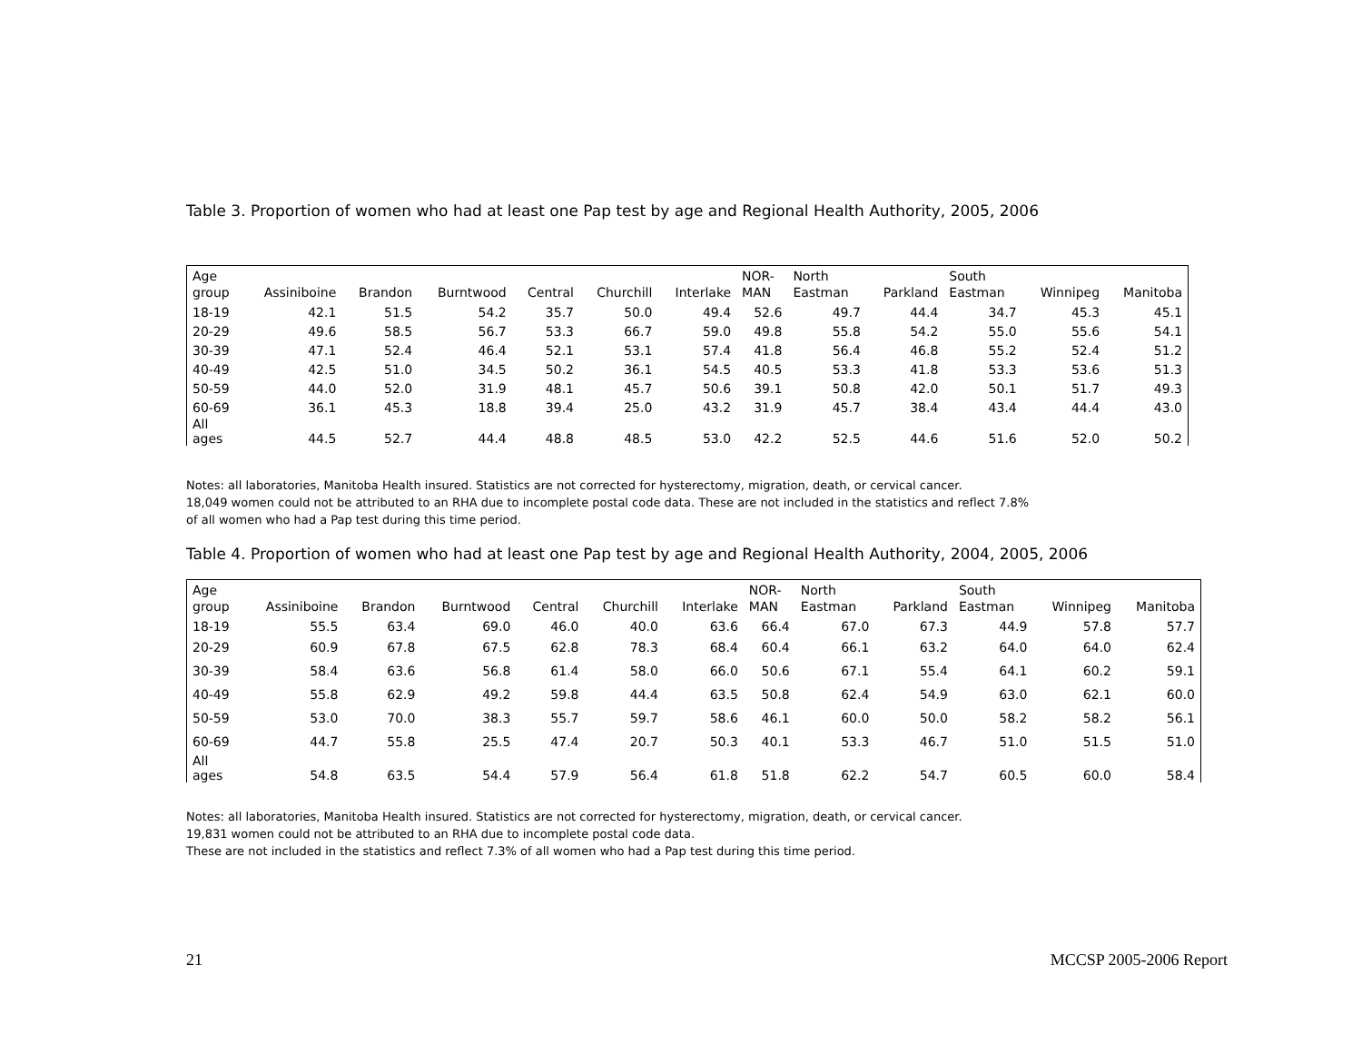Table 3. Proportion of women who had at least one Pap test by age and Regional Health Authority, 2005, 2006
| Age group | Assiniboine | Brandon | Burntwood | Central | Churchill | Interlake | NOR- MAN | North Eastman | Parkland | South Eastman | Winnipeg | Manitoba |
| --- | --- | --- | --- | --- | --- | --- | --- | --- | --- | --- | --- | --- |
| 18-19 | 42.1 | 51.5 | 54.2 | 35.7 | 50.0 | 49.4 | 52.6 | 49.7 | 44.4 | 34.7 | 45.3 | 45.1 |
| 20-29 | 49.6 | 58.5 | 56.7 | 53.3 | 66.7 | 59.0 | 49.8 | 55.8 | 54.2 | 55.0 | 55.6 | 54.1 |
| 30-39 | 47.1 | 52.4 | 46.4 | 52.1 | 53.1 | 57.4 | 41.8 | 56.4 | 46.8 | 55.2 | 52.4 | 51.2 |
| 40-49 | 42.5 | 51.0 | 34.5 | 50.2 | 36.1 | 54.5 | 40.5 | 53.3 | 41.8 | 53.3 | 53.6 | 51.3 |
| 50-59 | 44.0 | 52.0 | 31.9 | 48.1 | 45.7 | 50.6 | 39.1 | 50.8 | 42.0 | 50.1 | 51.7 | 49.3 |
| 60-69 | 36.1 | 45.3 | 18.8 | 39.4 | 25.0 | 43.2 | 31.9 | 45.7 | 38.4 | 43.4 | 44.4 | 43.0 |
| All ages | 44.5 | 52.7 | 44.4 | 48.8 | 48.5 | 53.0 | 42.2 | 52.5 | 44.6 | 51.6 | 52.0 | 50.2 |
Notes: all laboratories, Manitoba Health insured. Statistics are not corrected for hysterectomy, migration, death, or cervical cancer.
18,049 women could not be attributed to an RHA due to incomplete postal code data. These are not included in the statistics and reflect 7.8%
of all women who had a Pap test during this time period.
Table 4. Proportion of women who had at least one Pap test by age and Regional Health Authority, 2004, 2005, 2006
| Age group | Assiniboine | Brandon | Burntwood | Central | Churchill | Interlake | NOR- MAN | North Eastman | Parkland | South Eastman | Winnipeg | Manitoba |
| --- | --- | --- | --- | --- | --- | --- | --- | --- | --- | --- | --- | --- |
| 18-19 | 55.5 | 63.4 | 69.0 | 46.0 | 40.0 | 63.6 | 66.4 | 67.0 | 67.3 | 44.9 | 57.8 | 57.7 |
| 20-29 | 60.9 | 67.8 | 67.5 | 62.8 | 78.3 | 68.4 | 60.4 | 66.1 | 63.2 | 64.0 | 64.0 | 62.4 |
| 30-39 | 58.4 | 63.6 | 56.8 | 61.4 | 58.0 | 66.0 | 50.6 | 67.1 | 55.4 | 64.1 | 60.2 | 59.1 |
| 40-49 | 55.8 | 62.9 | 49.2 | 59.8 | 44.4 | 63.5 | 50.8 | 62.4 | 54.9 | 63.0 | 62.1 | 60.0 |
| 50-59 | 53.0 | 70.0 | 38.3 | 55.7 | 59.7 | 58.6 | 46.1 | 60.0 | 50.0 | 58.2 | 58.2 | 56.1 |
| 60-69 | 44.7 | 55.8 | 25.5 | 47.4 | 20.7 | 50.3 | 40.1 | 53.3 | 46.7 | 51.0 | 51.5 | 51.0 |
| All ages | 54.8 | 63.5 | 54.4 | 57.9 | 56.4 | 61.8 | 51.8 | 62.2 | 54.7 | 60.5 | 60.0 | 58.4 |
Notes: all laboratories, Manitoba Health insured. Statistics are not corrected for hysterectomy, migration, death, or cervical cancer.
19,831 women could not be attributed to an RHA due to incomplete postal code data.
These are not included in the statistics and reflect 7.3% of all women who had a Pap test during this time period.
21 MCCSP 2005-2006 Report